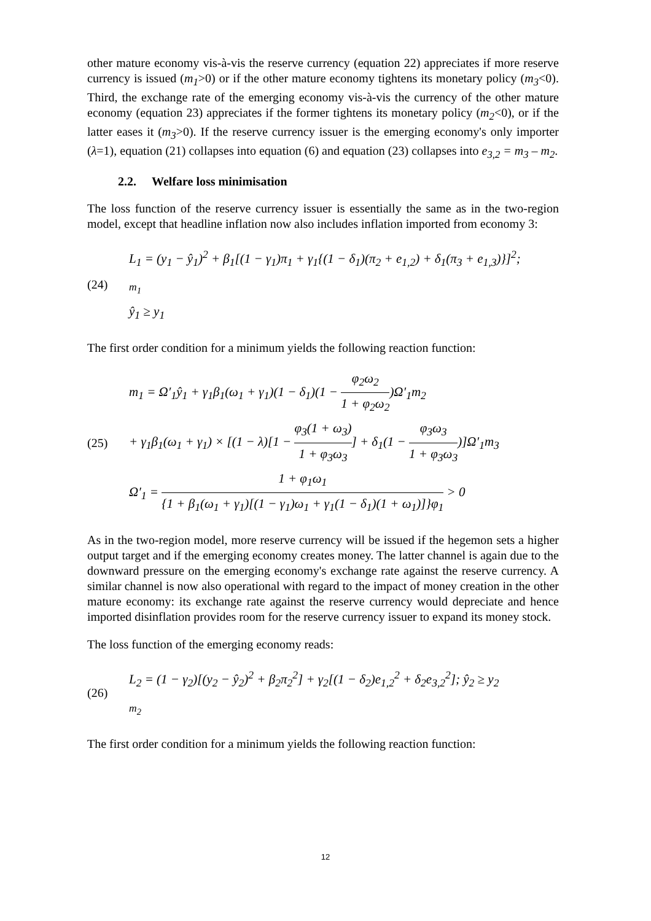other mature economy vis-à-vis the reserve currency (equation 22) appreciates if more reserve currency is issued (m<sub>1</sub>>0) or if the other mature economy tightens its monetary policy (m<sub>3</sub><0). Third, the exchange rate of the emerging economy vis-à-vis the currency of the other mature economy (equation 23) appreciates if the former tightens its monetary policy (m<sub>2</sub><0), or if the latter eases it (m<sub>3</sub>>0). If the reserve currency issuer is the emerging economy's only importer (λ=1), equation (21) collapses into equation (6) and equation (23) collapses into e<sub>3,2</sub> = m<sub>3</sub> – m<sub>2</sub>.
2.2. Welfare loss minimisation
The loss function of the reserve currency issuer is essentially the same as in the two-region model, except that headline inflation now also includes inflation imported from economy 3:
(24)
L<sub>1</sub> = (y<sub>1</sub> − ŷ<sub>1</sub>)<sup>2</sup> + β<sub>1</sub>[(1 − γ<sub>1</sub>)π<sub>1</sub> + γ<sub>1</sub>{(1 − δ<sub>1</sub>)(π<sub>2</sub> + e<sub>1,2</sub>) + δ<sub>1</sub>(π<sub>3</sub> + e<sub>1,3</sub>)}]<sup>2</sup>;
<sub>m<sub>1</sub></sub>
ŷ<sub>1</sub> ≥ y<sub>1</sub>
The first order condition for a minimum yields the following reaction function:
(25)
m<sub>1</sub> = Ω′<sub>1</sub>ŷ<sub>1</sub> + γ<sub>1</sub>β<sub>1</sub>(ω<sub>1</sub> + γ<sub>1</sub>)(1 − δ<sub>1</sub>)(1 − φ<sub>2</sub>ω<sub>2</sub> 1 + φ<sub>2</sub>ω<sub>2</sub>)Ω′<sub>1</sub>m<sub>2</sub>
+ γ<sub>1</sub>β<sub>1</sub>(ω<sub>1</sub> + γ<sub>1</sub>) × [(1 − λ)[1 − φ<sub>3</sub>(1 + ω<sub>3</sub>) 1 + φ<sub>3</sub>ω<sub>3</sub>] + δ<sub>1</sub>(1 − φ<sub>3</sub>ω<sub>3</sub> 1 + φ<sub>3</sub>ω<sub>3</sub>)]Ω′<sub>1</sub>m<sub>3</sub>
Ω′<sub>1</sub> = 1 + φ<sub>1</sub>ω<sub>1</sub> {1 + β<sub>1</sub>(ω<sub>1</sub> + γ<sub>1</sub>)[(1 − γ<sub>1</sub>)ω<sub>1</sub> + γ<sub>1</sub>(1 − δ<sub>1</sub>)(1 + ω<sub>1</sub>)]}φ<sub>1</sub> > 0
As in the two-region model, more reserve currency will be issued if the hegemon sets a higher output target and if the emerging economy creates money. The latter channel is again due to the downward pressure on the emerging economy's exchange rate against the reserve currency. A similar channel is now also operational with regard to the impact of money creation in the other mature economy: its exchange rate against the reserve currency would depreciate and hence imported disinflation provides room for the reserve currency issuer to expand its money stock.
The loss function of the emerging economy reads:
(26)
L<sub>2</sub> = (1 − γ<sub>2</sub>)[(y<sub>2</sub> − ŷ<sub>2</sub>)<sup>2</sup> + β<sub>2</sub>π<sub>2</sub><sup>2</sup>] + γ<sub>2</sub>[(1 − δ<sub>2</sub>)e<sub>1,2</sub><sup>2</sup> + δ<sub>2</sub>e<sub>3,2</sub><sup>2</sup>]; ŷ<sub>2</sub> ≥ y<sub>2</sub>
<sub>m<sub>2</sub></sub>
The first order condition for a minimum yields the following reaction function:
12